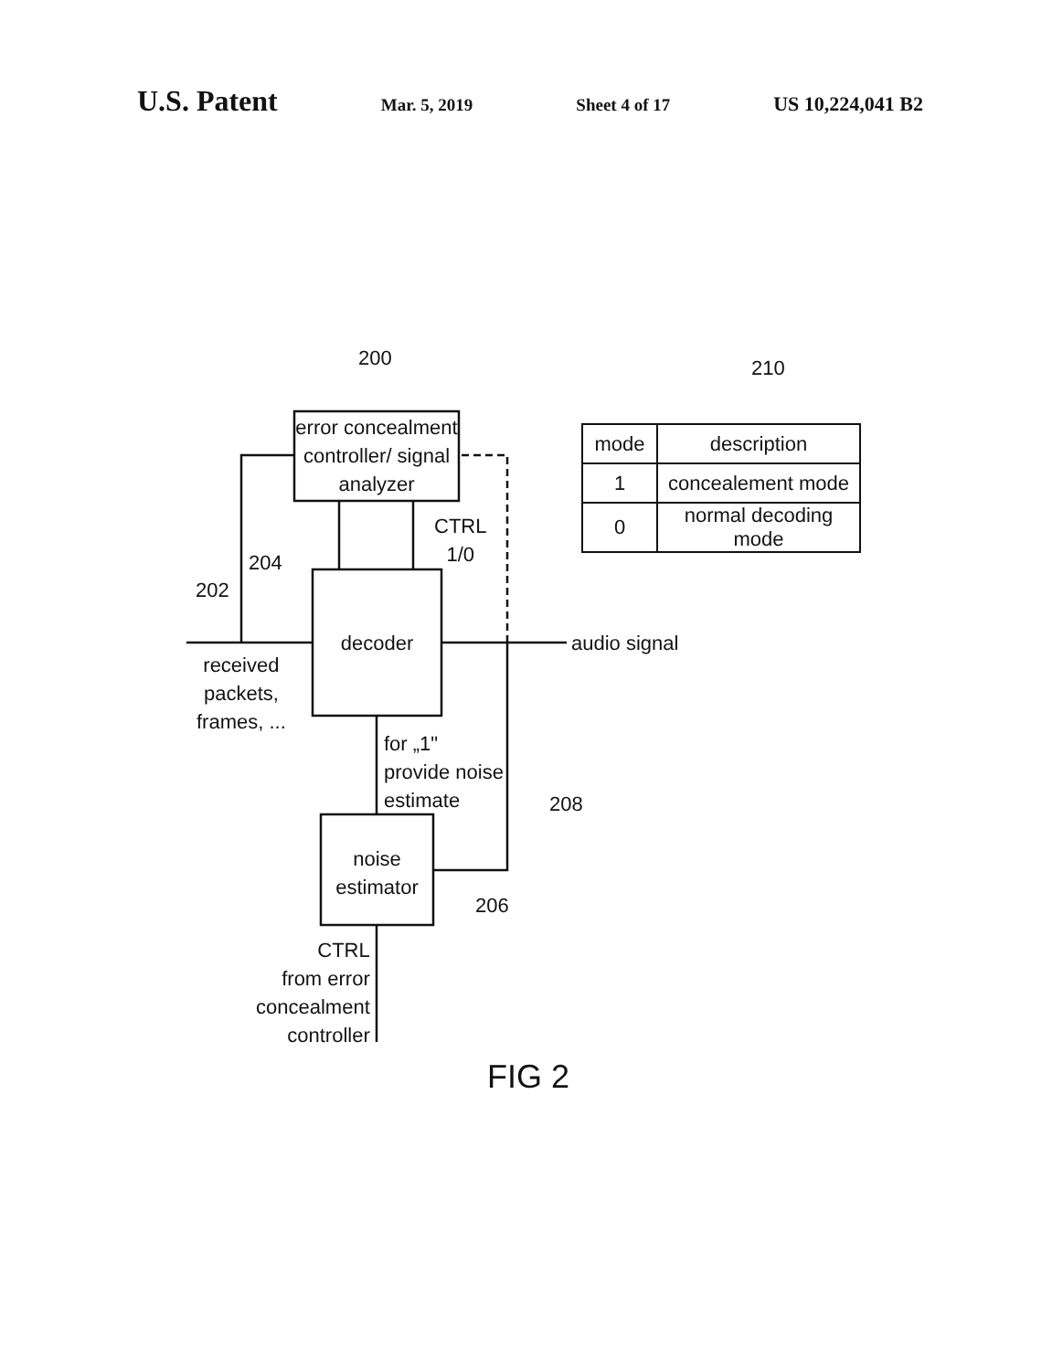U.S. Patent Mar. 5, 2019 Sheet 4 of 17 US 10,224,041 B2
200 210
error concealment controller/ signal analyzer
CTRL
1/0
204
202
decoder audio signal
received
packets,
frames, ...
for „1"
provide noise
estimate
208
noise estimator
206
CTRL
from error
concealment
controller
FIG 2
| mode | description |
| --- | --- |
| 1 | concealement mode |
| 0 | normal decoding mode |